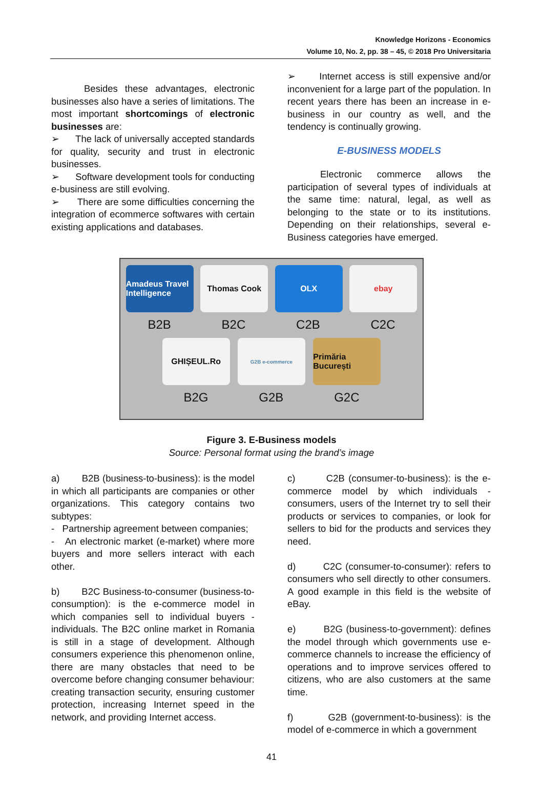Knowledge Horizons - Economics
Volume 10, No. 2, pp. 38 – 45, © 2018 Pro Universitaria
Besides these advantages, electronic businesses also have a series of limitations. The most important shortcomings of electronic businesses are:
➢ The lack of universally accepted standards for quality, security and trust in electronic businesses.
➢ Software development tools for conducting e-business are still evolving.
➢ There are some difficulties concerning the integration of ecommerce softwares with certain existing applications and databases.
➢ Internet access is still expensive and/or inconvenient for a large part of the population. In recent years there has been an increase in e-business in our country as well, and the tendency is continually growing.
E-BUSINESS MODELS
Electronic commerce allows the participation of several types of individuals at the same time: natural, legal, as well as belonging to the state or to its institutions. Depending on their relationships, several e-Business categories have emerged.
Amadeus Travel Intelligence
Thomas Cook OLX ebay
B2B B2C C2B C2C
GHIȘEUL.Ro
G2B e-commerce
Primăria București
B2G G2B G2C
Figure 3. E-Business models
Source: Personal format using the brand’s image
a) B2B (business-to-business): is the model in which all participants are companies or other organizations. This category contains two subtypes:
- Partnership agreement between companies;
- An electronic market (e-market) where more buyers and more sellers interact with each other.
b) B2C Business-to-consumer (business-to-consumption): is the e-commerce model in which companies sell to individual buyers - individuals. The B2C online market in Romania is still in a stage of development. Although consumers experience this phenomenon online, there are many obstacles that need to be overcome before changing consumer behaviour: creating transaction security, ensuring customer protection, increasing Internet speed in the network, and providing Internet access.
c) C2B (consumer-to-business): is the e-commerce model by which individuals - consumers, users of the Internet try to sell their products or services to companies, or look for sellers to bid for the products and services they need.
d) C2C (consumer-to-consumer): refers to consumers who sell directly to other consumers. A good example in this field is the website of eBay.
e) B2G (business-to-government): defines the model through which governments use e-commerce channels to increase the efficiency of operations and to improve services offered to citizens, who are also customers at the same time.
f) G2B (government-to-business): is the model of e-commerce in which a government
41